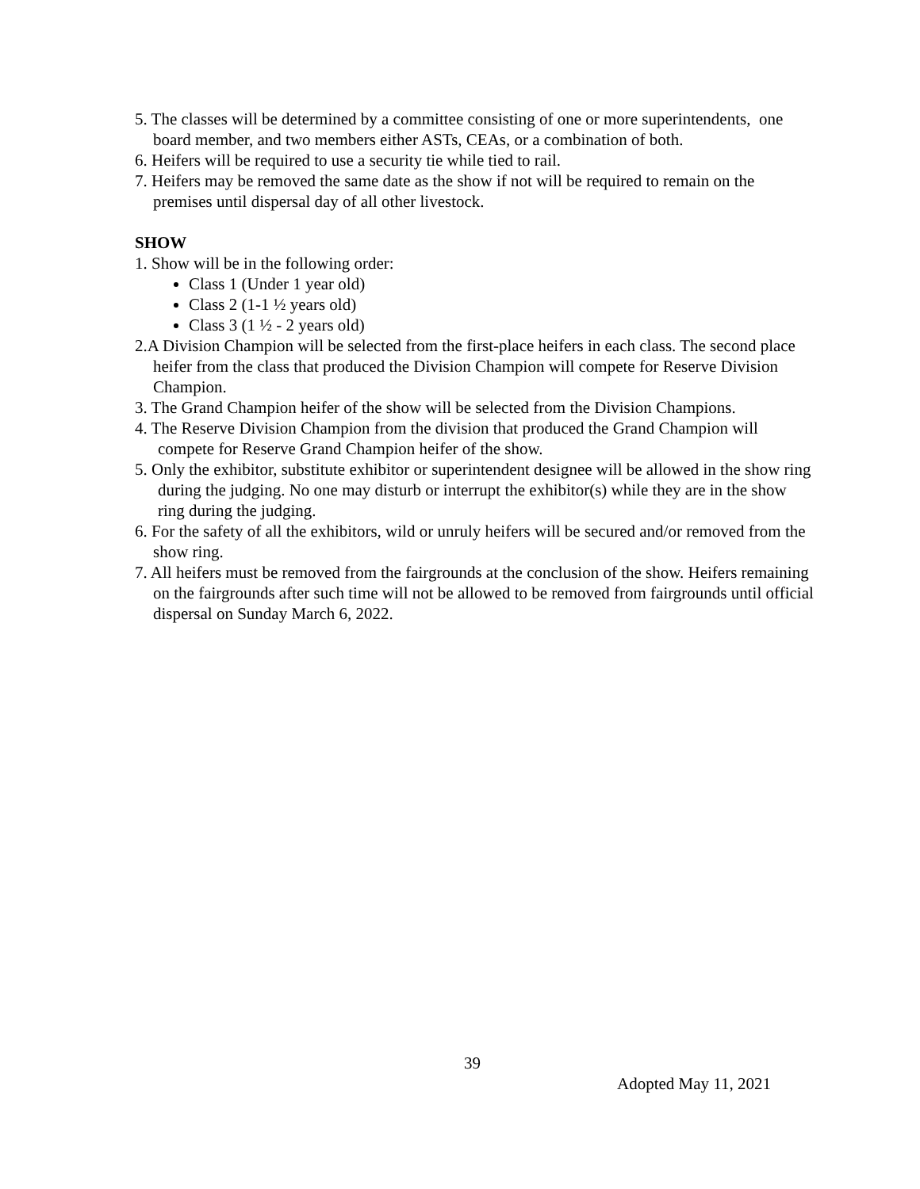5. The classes will be determined by a committee consisting of one or more superintendents, one board member, and two members either ASTs, CEAs, or a combination of both.
6. Heifers will be required to use a security tie while tied to rail.
7. Heifers may be removed the same date as the show if not will be required to remain on the premises until dispersal day of all other livestock.
SHOW
1. Show will be in the following order:
Class 1 (Under 1 year old)
Class 2 (1-1 ½ years old)
Class 3 (1 ½ - 2 years old)
2.A Division Champion will be selected from the first-place heifers in each class. The second place heifer from the class that produced the Division Champion will compete for Reserve Division Champion.
3. The Grand Champion heifer of the show will be selected from the Division Champions.
4. The Reserve Division Champion from the division that produced the Grand Champion will compete for Reserve Grand Champion heifer of the show.
5. Only the exhibitor, substitute exhibitor or superintendent designee will be allowed in the show ring during the judging. No one may disturb or interrupt the exhibitor(s) while they are in the show ring during the judging.
6. For the safety of all the exhibitors, wild or unruly heifers will be secured and/or removed from the show ring.
7. All heifers must be removed from the fairgrounds at the conclusion of the show. Heifers remaining on the fairgrounds after such time will not be allowed to be removed from fairgrounds until official dispersal on Sunday March 6, 2022.
39
Adopted May 11, 2021